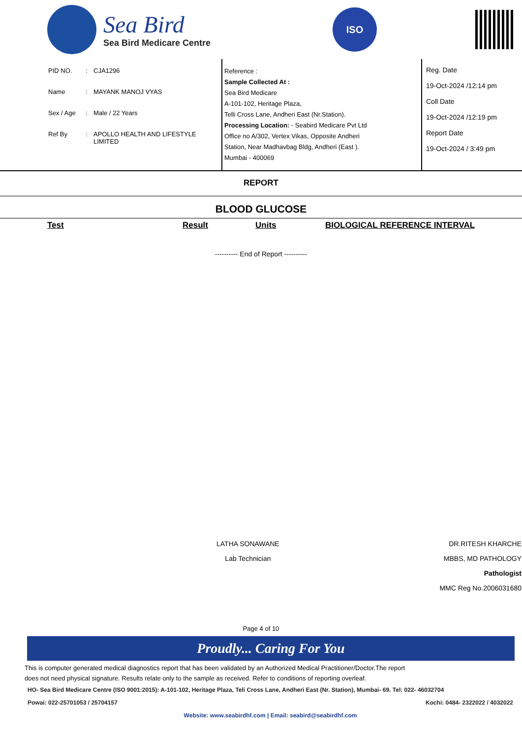Sea Bird
Sea Bird Medicare Centre
ISO
| PID NO. | : | CJA1296 |
| Name | : | MAYANK MANOJ VYAS |
| Sex / Age | : | Male / 22 Years |
| Ref By | : | APOLLO HEALTH AND LIFESTYLE LIMITED |
Reference :
Sample Collected At :
Sea Bird Medicare
A-101-102, Heritage Plaza,
Telli Cross Lane, Andheri East (Nr.Station).
Processing Location: - Seabird Medicare Pvt Ltd
Office no A/302, Vertex Vikas, Opposite Andheri
Station, Near Madhavbag Bldg, Andheri (East ).
Mumbai - 400069
Reg. Date
19-Oct-2024 /12:14 pm
Coll Date
19-Oct-2024 /12:19 pm
Report Date
19-Oct-2024 / 3:49 pm
REPORT
BLOOD GLUCOSE
Test Result Units BIOLOGICAL REFERENCE INTERVAL
---------- End of Report ----------
LATHA SONAWANE
Lab Technician
DR.RITESH KHARCHE
MBBS, MD PATHOLOGY
Pathologist
MMC Reg No.2006031680
Page 4 of 10
Proudly... Caring For You
This is computer generated medical diagnostics report that has been validated by an Authorized Medical Practitioner/Doctor.The report
does not need physical signature. Results relate only to the sample as received. Refer to conditions of reporting overleaf.
HO- Sea Bird Medicare Centre (ISO 9001:2015): A-101-102, Heritage Plaza, Teli Cross Lane, Andheri East (Nr. Station), Mumbai- 69. Tel: 022- 46032704
Powai: 022-25701053 / 25704157 Kochi: 0484- 2322022 / 4032022
Website: www.seabirdhf.com | Email: seabird@seabirdhf.com